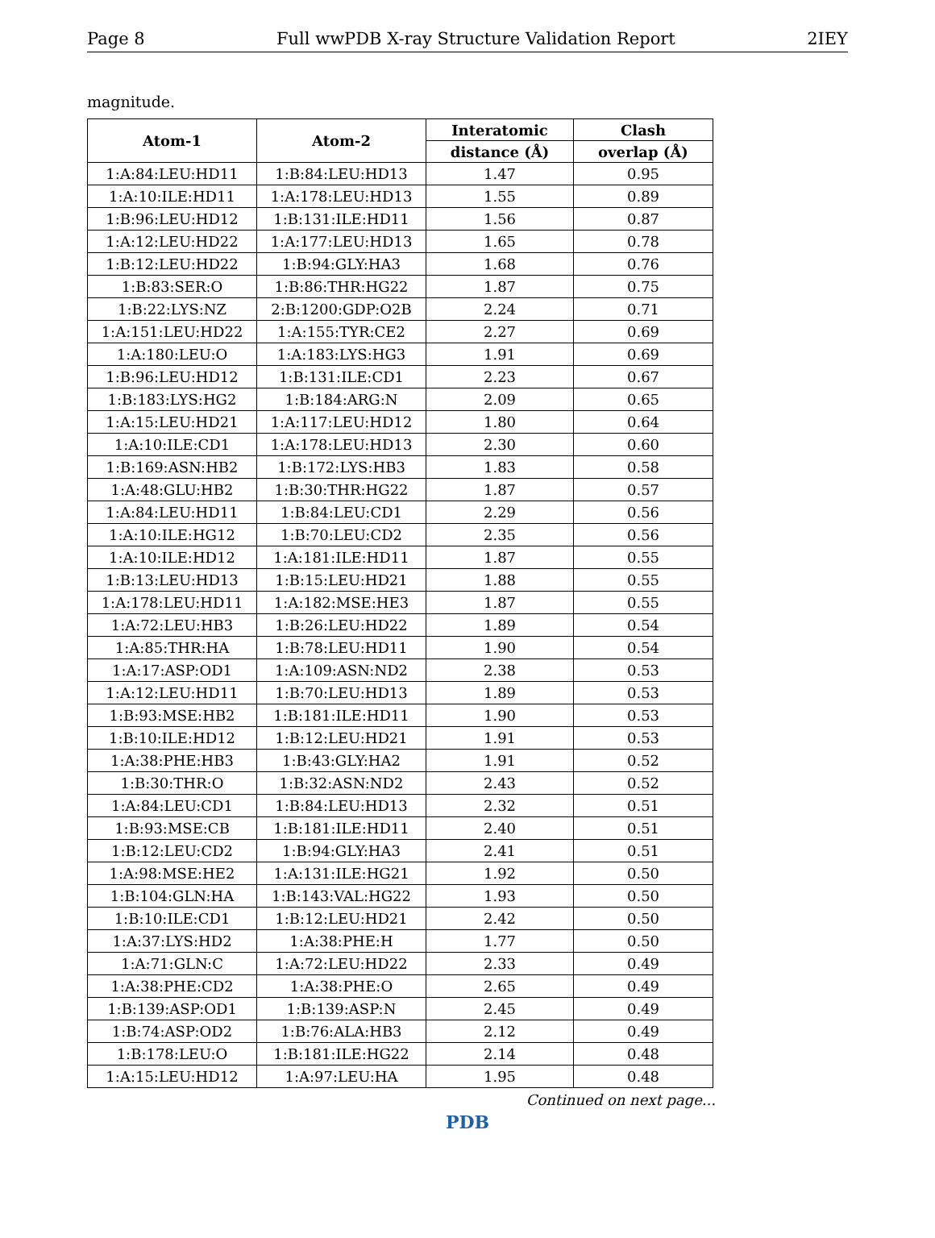Page 8 Full wwPDB X-ray Structure Validation Report 2IEY
magnitude.
| Atom-1 | Atom-2 | Interatomic | Clash |
| --- | --- | --- | --- |
| | | distance (Å) | overlap (Å) |
| 1:A:84:LEU:HD11 | 1:B:84:LEU:HD13 | 1.47 | 0.95 |
| 1:A:10:ILE:HD11 | 1:A:178:LEU:HD13 | 1.55 | 0.89 |
| 1:B:96:LEU:HD12 | 1:B:131:ILE:HD11 | 1.56 | 0.87 |
| 1:A:12:LEU:HD22 | 1:A:177:LEU:HD13 | 1.65 | 0.78 |
| 1:B:12:LEU:HD22 | 1:B:94:GLY:HA3 | 1.68 | 0.76 |
| 1:B:83:SER:O | 1:B:86:THR:HG22 | 1.87 | 0.75 |
| 1:B:22:LYS:NZ | 2:B:1200:GDP:O2B | 2.24 | 0.71 |
| 1:A:151:LEU:HD22 | 1:A:155:TYR:CE2 | 2.27 | 0.69 |
| 1:A:180:LEU:O | 1:A:183:LYS:HG3 | 1.91 | 0.69 |
| 1:B:96:LEU:HD12 | 1:B:131:ILE:CD1 | 2.23 | 0.67 |
| 1:B:183:LYS:HG2 | 1:B:184:ARG:N | 2.09 | 0.65 |
| 1:A:15:LEU:HD21 | 1:A:117:LEU:HD12 | 1.80 | 0.64 |
| 1:A:10:ILE:CD1 | 1:A:178:LEU:HD13 | 2.30 | 0.60 |
| 1:B:169:ASN:HB2 | 1:B:172:LYS:HB3 | 1.83 | 0.58 |
| 1:A:48:GLU:HB2 | 1:B:30:THR:HG22 | 1.87 | 0.57 |
| 1:A:84:LEU:HD11 | 1:B:84:LEU:CD1 | 2.29 | 0.56 |
| 1:A:10:ILE:HG12 | 1:B:70:LEU:CD2 | 2.35 | 0.56 |
| 1:A:10:ILE:HD12 | 1:A:181:ILE:HD11 | 1.87 | 0.55 |
| 1:B:13:LEU:HD13 | 1:B:15:LEU:HD21 | 1.88 | 0.55 |
| 1:A:178:LEU:HD11 | 1:A:182:MSE:HE3 | 1.87 | 0.55 |
| 1:A:72:LEU:HB3 | 1:B:26:LEU:HD22 | 1.89 | 0.54 |
| 1:A:85:THR:HA | 1:B:78:LEU:HD11 | 1.90 | 0.54 |
| 1:A:17:ASP:OD1 | 1:A:109:ASN:ND2 | 2.38 | 0.53 |
| 1:A:12:LEU:HD11 | 1:B:70:LEU:HD13 | 1.89 | 0.53 |
| 1:B:93:MSE:HB2 | 1:B:181:ILE:HD11 | 1.90 | 0.53 |
| 1:B:10:ILE:HD12 | 1:B:12:LEU:HD21 | 1.91 | 0.53 |
| 1:A:38:PHE:HB3 | 1:B:43:GLY:HA2 | 1.91 | 0.52 |
| 1:B:30:THR:O | 1:B:32:ASN:ND2 | 2.43 | 0.52 |
| 1:A:84:LEU:CD1 | 1:B:84:LEU:HD13 | 2.32 | 0.51 |
| 1:B:93:MSE:CB | 1:B:181:ILE:HD11 | 2.40 | 0.51 |
| 1:B:12:LEU:CD2 | 1:B:94:GLY:HA3 | 2.41 | 0.51 |
| 1:A:98:MSE:HE2 | 1:A:131:ILE:HG21 | 1.92 | 0.50 |
| 1:B:104:GLN:HA | 1:B:143:VAL:HG22 | 1.93 | 0.50 |
| 1:B:10:ILE:CD1 | 1:B:12:LEU:HD21 | 2.42 | 0.50 |
| 1:A:37:LYS:HD2 | 1:A:38:PHE:H | 1.77 | 0.50 |
| 1:A:71:GLN:C | 1:A:72:LEU:HD22 | 2.33 | 0.49 |
| 1:A:38:PHE:CD2 | 1:A:38:PHE:O | 2.65 | 0.49 |
| 1:B:139:ASP:OD1 | 1:B:139:ASP:N | 2.45 | 0.49 |
| 1:B:74:ASP:OD2 | 1:B:76:ALA:HB3 | 2.12 | 0.49 |
| 1:B:178:LEU:O | 1:B:181:ILE:HG22 | 2.14 | 0.48 |
| 1:A:15:LEU:HD12 | 1:A:97:LEU:HA | 1.95 | 0.48 |
Continued on next page...
PDB